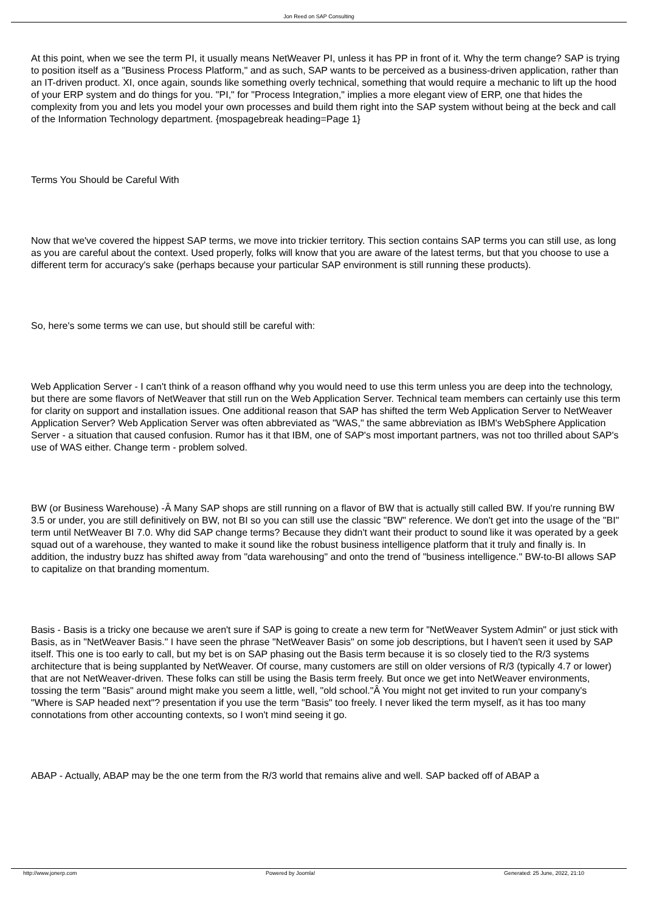Jon Reed on SAP Consulting
At this point, when we see the term PI, it usually means NetWeaver PI, unless it has PP in front of it. Why the term change? SAP is trying to position itself as a "Business Process Platform," and as such, SAP wants to be perceived as a business-driven application, rather than an IT-driven product. XI, once again, sounds like something overly technical, something that would require a mechanic to lift up the hood of your ERP system and do things for you. "PI," for "Process Integration," implies a more elegant view of ERP, one that hides the complexity from you and lets you model your own processes and build them right into the SAP system without being at the beck and call of the Information Technology department. {mospagebreak heading=Page 1}
Terms You Should be Careful With
Now that we've covered the hippest SAP terms, we move into trickier territory. This section contains SAP terms you can still use, as long as you are careful about the context. Used properly, folks will know that you are aware of the latest terms, but that you choose to use a different term for accuracy's sake (perhaps because your particular SAP environment is still running these products).
So, here's some terms we can use, but should still be careful with:
Web Application Server - I can't think of a reason offhand why you would need to use this term unless you are deep into the technology, but there are some flavors of NetWeaver that still run on the Web Application Server. Technical team members can certainly use this term for clarity on support and installation issues. One additional reason that SAP has shifted the term Web Application Server to NetWeaver Application Server? Web Application Server was often abbreviated as "WAS," the same abbreviation as IBM's WebSphere Application Server - a situation that caused confusion. Rumor has it that IBM, one of SAP's most important partners, was not too thrilled about SAP's use of WAS either. Change term - problem solved.
BW (or Business Warehouse) -Â Many SAP shops are still running on a flavor of BW that is actually still called BW. If you're running BW 3.5 or under, you are still definitively on BW, not BI so you can still use the classic "BW" reference. We don't get into the usage of the "BI" term until NetWeaver BI 7.0. Why did SAP change terms? Because they didn't want their product to sound like it was operated by a geek squad out of a warehouse, they wanted to make it sound like the robust business intelligence platform that it truly and finally is. In addition, the industry buzz has shifted away from "data warehousing" and onto the trend of "business intelligence." BW-to-BI allows SAP to capitalize on that branding momentum.
Basis - Basis is a tricky one because we aren't sure if SAP is going to create a new term for "NetWeaver System Admin" or just stick with Basis, as in "NetWeaver Basis." I have seen the phrase "NetWeaver Basis" on some job descriptions, but I haven't seen it used by SAP itself. This one is too early to call, but my bet is on SAP phasing out the Basis term because it is so closely tied to the R/3 systems architecture that is being supplanted by NetWeaver. Of course, many customers are still on older versions of R/3 (typically 4.7 or lower) that are not NetWeaver-driven. These folks can still be using the Basis term freely. But once we get into NetWeaver environments, tossing the term "Basis" around might make you seem a little, well, "old school."Â You might not get invited to run your company's "Where is SAP headed next"? presentation if you use the term "Basis" too freely. I never liked the term myself, as it has too many connotations from other accounting contexts, so I won't mind seeing it go.
ABAP - Actually, ABAP may be the one term from the R/3 world that remains alive and well. SAP backed off of ABAP a
http://www.jonerp.com Powered by Joomla! Generated: 25 June, 2022, 21:10